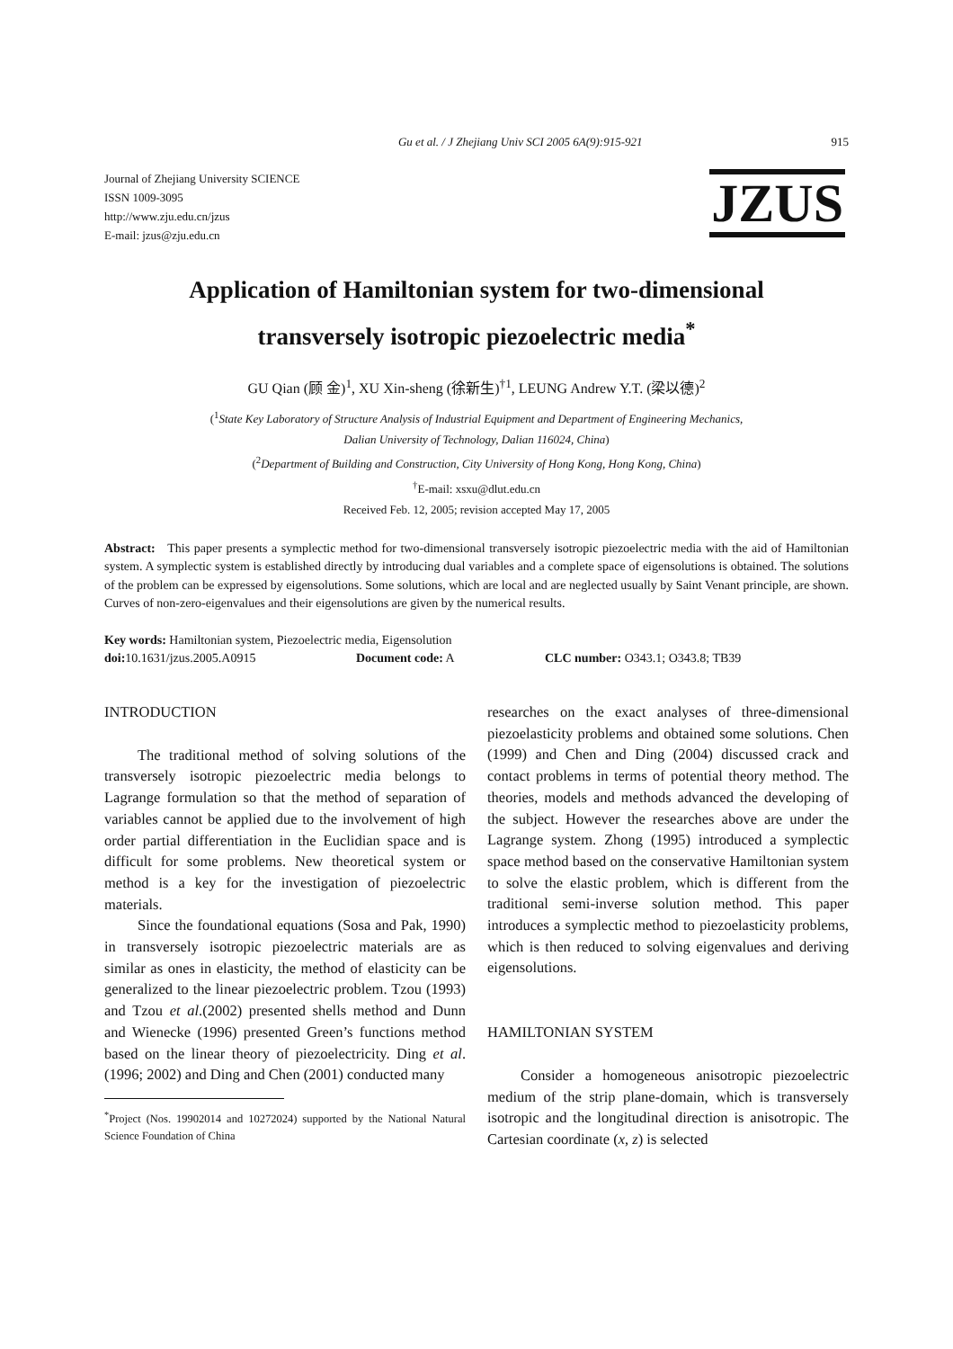Gu et al. / J Zhejiang Univ SCI 2005 6A(9):915-921 915
Journal of Zhejiang University SCIENCE
ISSN 1009-3095
http://www.zju.edu.cn/jzus
E-mail: jzus@zju.edu.cn
JZUS
Application of Hamiltonian system for two-dimensional
transversely isotropic piezoelectric media<sup>*</sup>
GU Qian (顾 金)<sup>1</sup>, XU Xin-sheng (徐新生)<sup>†1</sup>, LEUNG Andrew Y.T. (梁以德)<sup>2</sup>
(<sup>1</sup>State Key Laboratory of Structure Analysis of Industrial Equipment and Department of Engineering Mechanics,
Dalian University of Technology, Dalian 116024, China)
(<sup>2</sup>Department of Building and Construction, City University of Hong Kong, Hong Kong, China)
<sup>†</sup> E-mail: xsxu@dlut.edu.cn
Received Feb. 12, 2005; revision accepted May 17, 2005
Abstract: This paper presents a symplectic method for two-dimensional transversely isotropic piezoelectric media with the aid of Hamiltonian system. A symplectic system is established directly by introducing dual variables and a complete space of eigensolutions is obtained. The solutions of the problem can be expressed by eigensolutions. Some solutions, which are local and are neglected usually by Saint Venant principle, are shown. Curves of non-zero-eigenvalues and their eigensolutions are given by the numerical results.
Key words: Hamiltonian system, Piezoelectric media, Eigensolution
doi: 10.1631/jzus.2005.A0915 Document code: A CLC number: O343.1; O343.8; TB39
INTRODUCTION
The traditional method of solving solutions of the transversely isotropic piezoelectric media belongs to Lagrange formulation so that the method of separation of variables cannot be applied due to the involvement of high order partial differentiation in the Euclidian space and is difficult for some problems. New theoretical system or method is a key for the investigation of piezoelectric materials.
Since the foundational equations (Sosa and Pak, 1990) in transversely isotropic piezoelectric materials are as similar as ones in elasticity, the method of elasticity can be generalized to the linear piezoelectric problem. Tzou (1993) and Tzou et al.(2002) presented shells method and Dunn and Wienecke (1996) presented Green’s functions method based on the linear theory of piezoelectricity. Ding et al.(1996; 2002) and Ding and Chen (2001) conducted many
<sup>*</sup> Project (Nos. 19902014 and 10272024) supported by the National Natural Science Foundation of China
researches on the exact analyses of three-dimensional piezoelasticity problems and obtained some solutions. Chen (1999) and Chen and Ding (2004) discussed crack and contact problems in terms of potential theory method. The theories, models and methods advanced the developing of the subject. However the researches above are under the Lagrange system. Zhong (1995) introduced a symplectic space method based on the conservative Hamiltonian system to solve the elastic problem, which is different from the traditional semi-inverse solution method. This paper introduces a symplectic method to piezoelasticity problems, which is then reduced to solving eigenvalues and deriving eigensolutions.
HAMILTONIAN SYSTEM
Consider a homogeneous anisotropic piezoelectric medium of the strip plane-domain, which is transversely isotropic and the longitudinal direction is anisotropic. The Cartesian coordinate (x, z) is selected